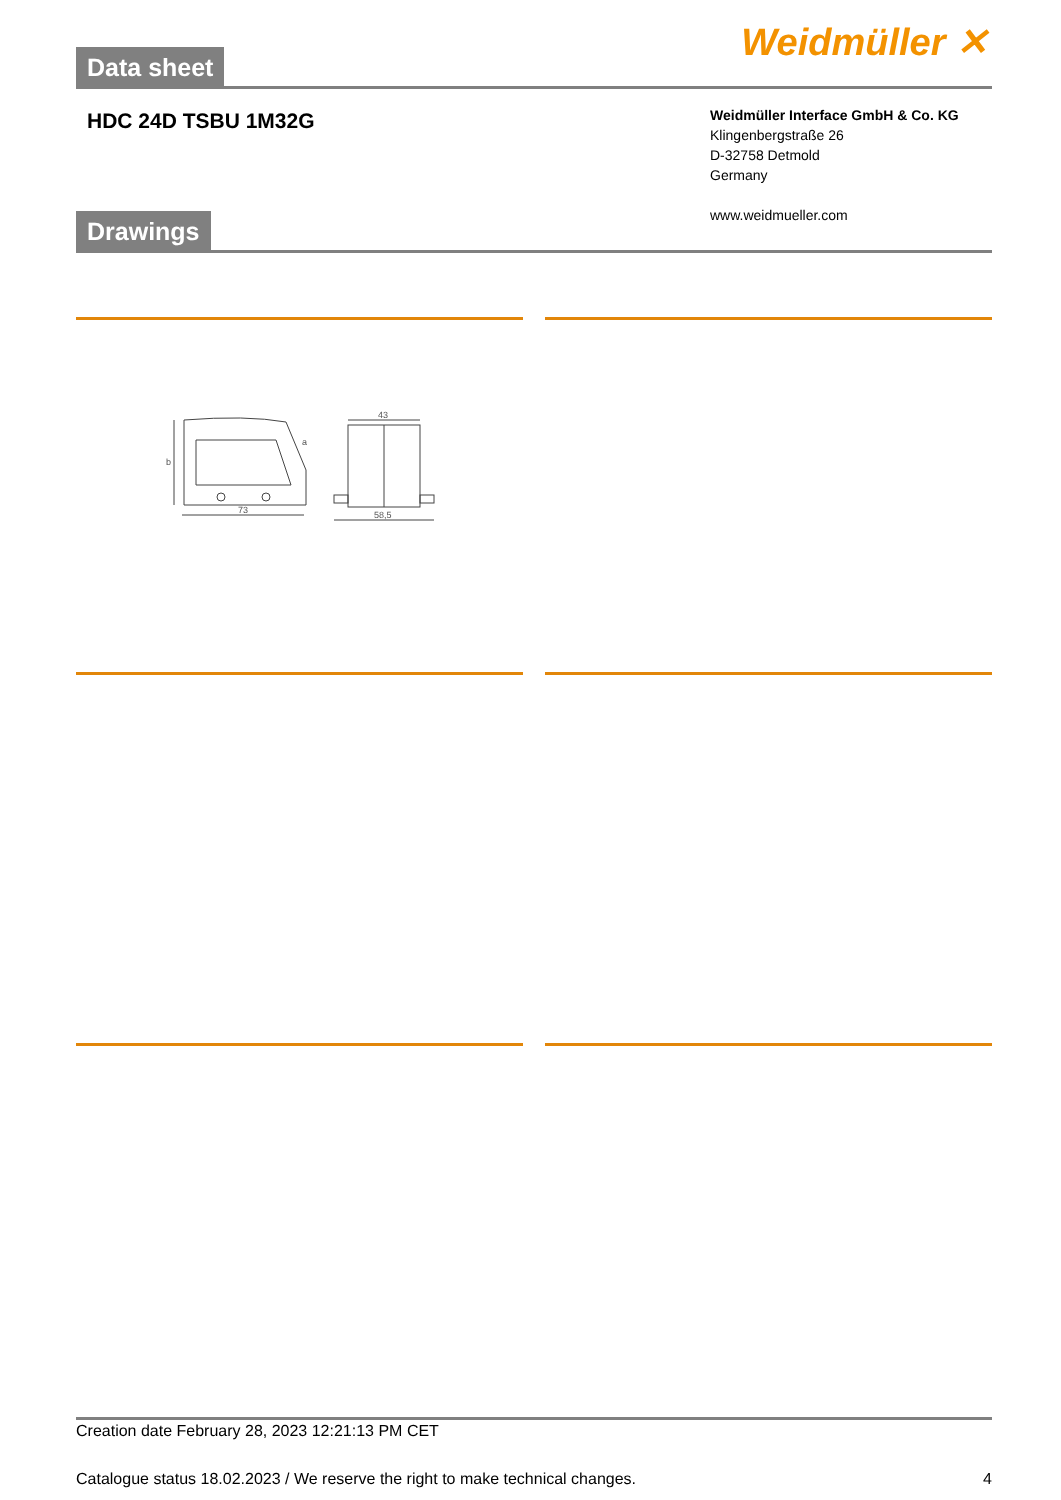Data sheet
Weidmüller ✕
HDC 24D TSBU 1M32G
Weidmüller Interface GmbH & Co. KG
Klingenbergstraße 26
D-32758 Detmold
Germany
www.weidmueller.com
Drawings
73
58,5
43
b
a
Creation date February 28, 2023 12:21:13 PM CET
Catalogue status 18.02.2023 / We reserve the right to make technical changes. 4